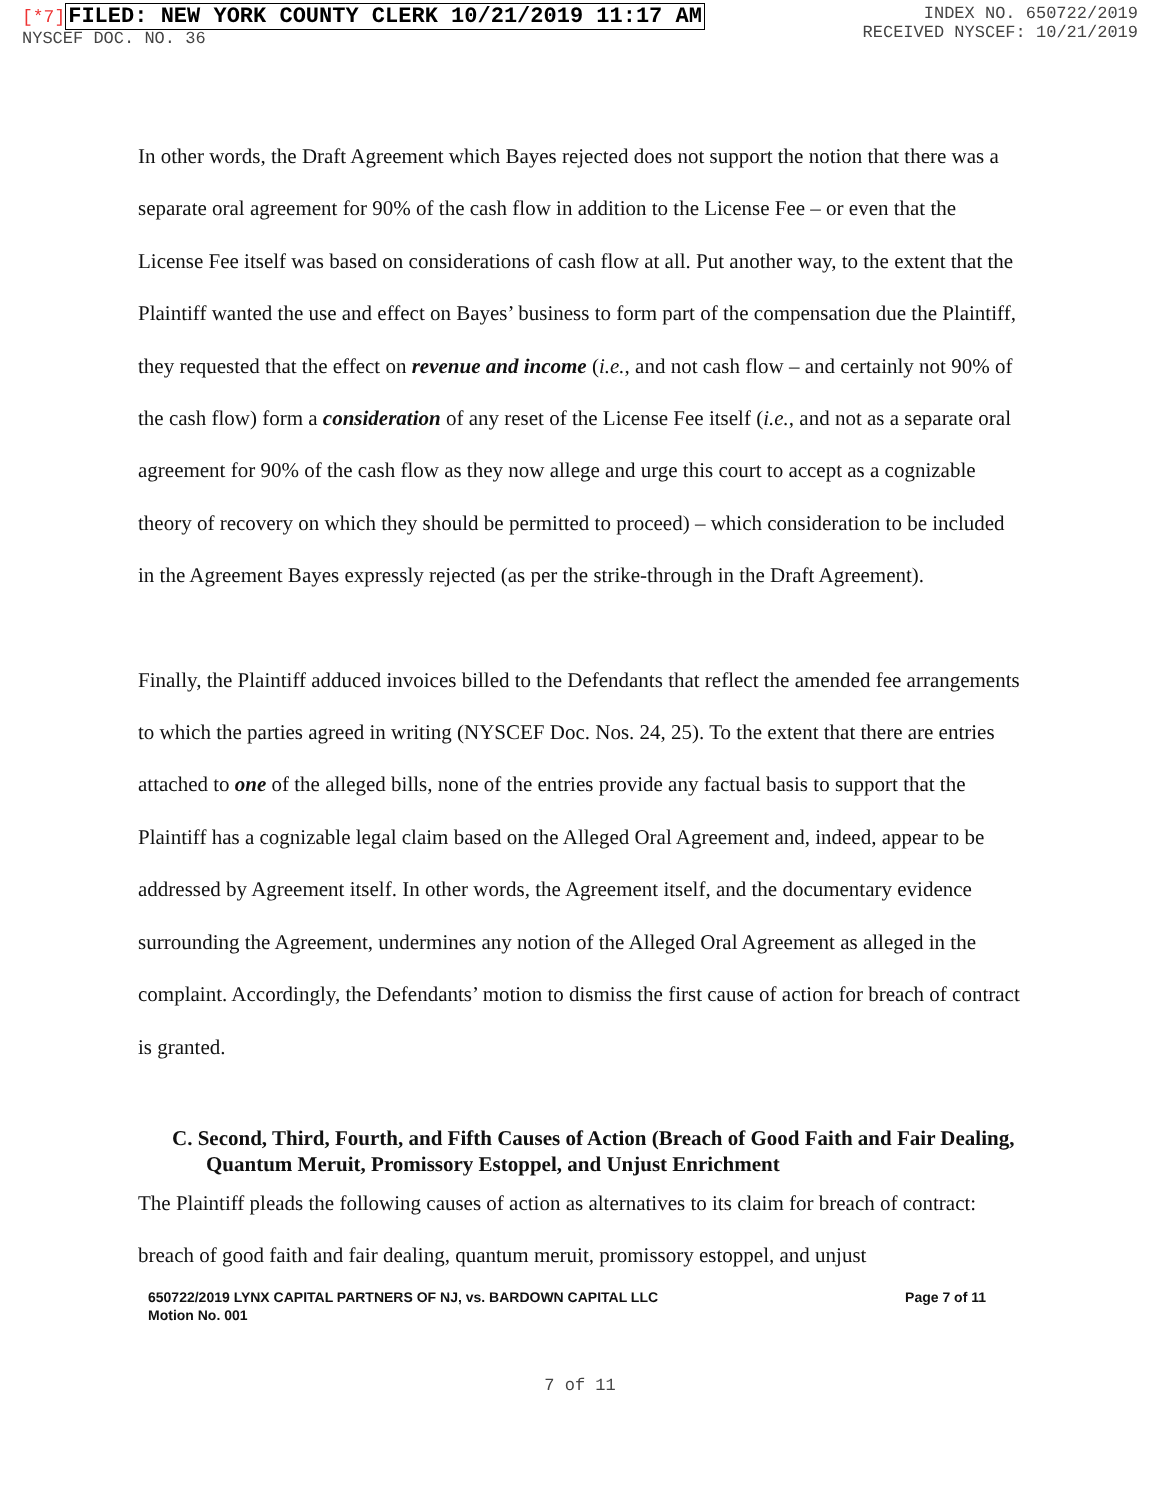[*7] FILED: NEW YORK COUNTY CLERK 10/21/2019 11:17 AM
NYSCEF DOC. NO. 36
INDEX NO. 650722/2019
RECEIVED NYSCEF: 10/21/2019
In other words, the Draft Agreement which Bayes rejected does not support the notion that there was a separate oral agreement for 90% of the cash flow in addition to the License Fee – or even that the License Fee itself was based on considerations of cash flow at all. Put another way, to the extent that the Plaintiff wanted the use and effect on Bayes’ business to form part of the compensation due the Plaintiff, they requested that the effect on revenue and income (i.e., and not cash flow – and certainly not 90% of the cash flow) form a consideration of any reset of the License Fee itself (i.e., and not as a separate oral agreement for 90% of the cash flow as they now allege and urge this court to accept as a cognizable theory of recovery on which they should be permitted to proceed) – which consideration to be included in the Agreement Bayes expressly rejected (as per the strike-through in the Draft Agreement).
Finally, the Plaintiff adduced invoices billed to the Defendants that reflect the amended fee arrangements to which the parties agreed in writing (NYSCEF Doc. Nos. 24, 25). To the extent that there are entries attached to one of the alleged bills, none of the entries provide any factual basis to support that the Plaintiff has a cognizable legal claim based on the Alleged Oral Agreement and, indeed, appear to be addressed by Agreement itself. In other words, the Agreement itself, and the documentary evidence surrounding the Agreement, undermines any notion of the Alleged Oral Agreement as alleged in the complaint. Accordingly, the Defendants’ motion to dismiss the first cause of action for breach of contract is granted.
C. Second, Third, Fourth, and Fifth Causes of Action (Breach of Good Faith and Fair Dealing, Quantum Meruit, Promissory Estoppel, and Unjust Enrichment
The Plaintiff pleads the following causes of action as alternatives to its claim for breach of contract: breach of good faith and fair dealing, quantum meruit, promissory estoppel, and unjust
650722/2019 LYNX CAPITAL PARTNERS OF NJ, vs. BARDOWN CAPITAL LLC
Motion No. 001
Page 7 of 11
7 of 11